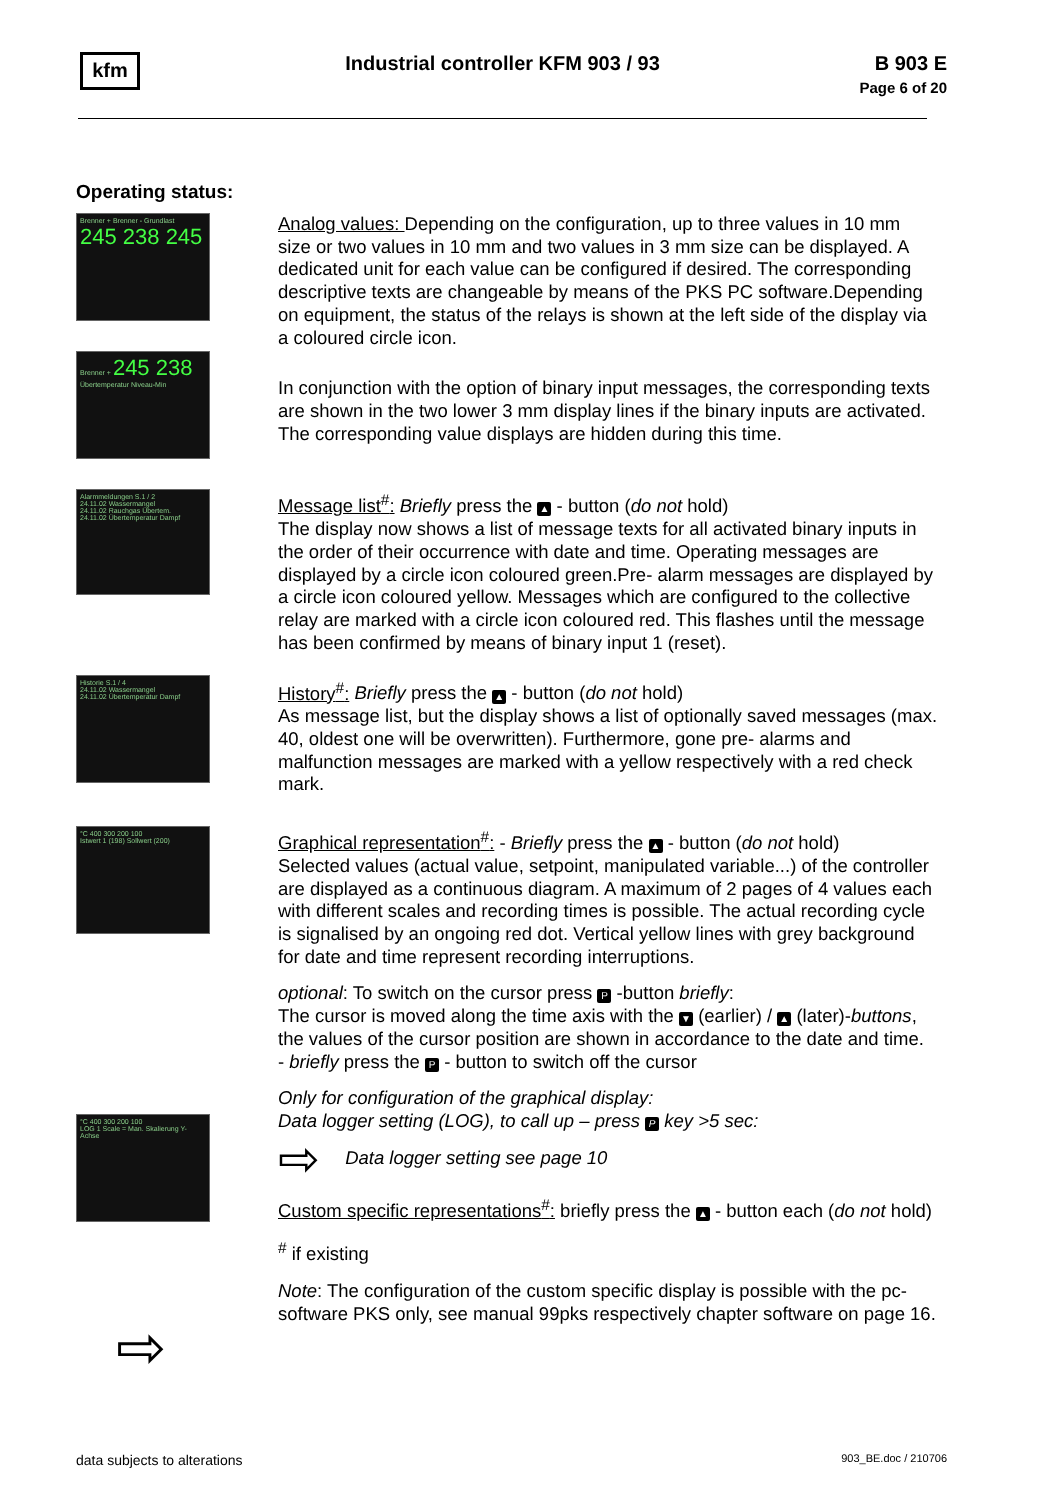kfm
Industrial controller KFM 903 / 93
B 903 E
Page 6 of 20
Operating status:
Brenner + Brenner - Grundlast 245 238 245
Brenner + 245 238 Übertemperatur Niveau-Min
Analog values: Depending on the configuration, up to three values in 10 mm size or two values in 10 mm and two values in 3 mm size can be displayed. A dedicated unit for each value can be configured if desired. The corresponding descriptive texts are changeable by means of the PKS PC software.Depending on equipment, the status of the relays is shown at the left side of the display via a coloured circle icon.
In conjunction with the option of binary input messages, the corresponding texts are shown in the two lower 3 mm display lines if the binary inputs are activated. The corresponding value displays are hidden during this time.
Alarmmeldungen S.1 / 2
24.11.02 Wassermangel
24.11.02 Rauchgas Übertem.
24.11.02 Übertemperatur Dampf
Historie S.1 / 4
24.11.02 Wassermangel
24.11.02 Übertemperatur Dampf
Message list<sup>#</sup>: Briefly press the ▲ - button (do not hold)
The display now shows a list of message texts for all activated binary inputs in the order of their occurrence with date and time. Operating messages are displayed by a circle icon coloured green.Pre- alarm messages are displayed by a circle icon coloured yellow. Messages which are configured to the collective relay are marked with a circle icon coloured red. This flashes until the message has been confirmed by means of binary input 1 (reset).
History<sup>#</sup>: Briefly press the ▲ - button (do not hold)
As message list, but the display shows a list of optionally saved messages (max. 40, oldest one will be overwritten). Furthermore, gone pre- alarms and malfunction messages are marked with a yellow respectively with a red check mark.
°C 400 300 200 100
Istwert 1 (198) Sollwert (200)
°C 400 300 200 100
LOG 1 Scale = Man. Skalierung Y-Achse
⇨
Graphical representation<sup>#</sup>: - Briefly press the ▲ - button (do not hold)
Selected values (actual value, setpoint, manipulated variable...) of the controller are displayed as a continuous diagram. A maximum of 2 pages of 4 values each with different scales and recording times is possible. The actual recording cycle is signalised by an ongoing red dot. Vertical yellow lines with grey background for date and time represent recording interruptions.
optional: To switch on the cursor press P -button briefly:
The cursor is moved along the time axis with the ▼ (earlier) / ▲ (later)-buttons, the values of the cursor position are shown in accordance to the date and time.
- briefly press the P - button to switch off the cursor
Only for configuration of the graphical display:
Data logger setting (LOG), to call up – press P key >5 sec:
⇨ Data logger setting see page 10
Custom specific representations<sup>#</sup>: briefly press the ▲ - button each (do not hold)
<sup>#</sup> if existing
Note: The configuration of the custom specific display is possible with the pc- software PKS only, see manual 99pks respectively chapter software on page 16.
data subjects to alterations 903_BE.doc / 210706